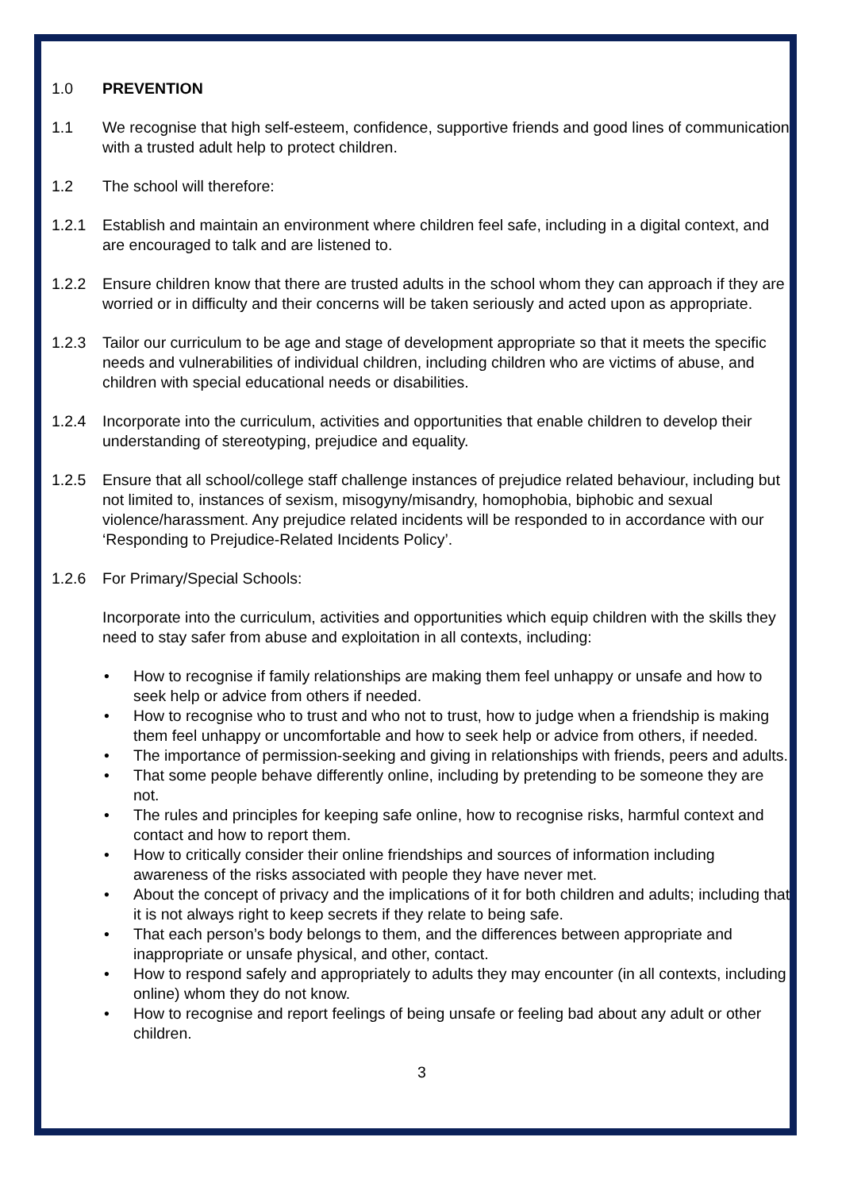1.0 PREVENTION
1.1 We recognise that high self-esteem, confidence, supportive friends and good lines of communication with a trusted adult help to protect children.
1.2 The school will therefore:
1.2.1 Establish and maintain an environment where children feel safe, including in a digital context, and are encouraged to talk and are listened to.
1.2.2 Ensure children know that there are trusted adults in the school whom they can approach if they are worried or in difficulty and their concerns will be taken seriously and acted upon as appropriate.
1.2.3 Tailor our curriculum to be age and stage of development appropriate so that it meets the specific needs and vulnerabilities of individual children, including children who are victims of abuse, and children with special educational needs or disabilities.
1.2.4 Incorporate into the curriculum, activities and opportunities that enable children to develop their understanding of stereotyping, prejudice and equality.
1.2.5 Ensure that all school/college staff challenge instances of prejudice related behaviour, including but not limited to, instances of sexism, misogyny/misandry, homophobia, biphobic and sexual violence/harassment. Any prejudice related incidents will be responded to in accordance with our ‘Responding to Prejudice-Related Incidents Policy’.
1.2.6 For Primary/Special Schools:
Incorporate into the curriculum, activities and opportunities which equip children with the skills they need to stay safer from abuse and exploitation in all contexts, including:
• How to recognise if family relationships are making them feel unhappy or unsafe and how to seek help or advice from others if needed.
• How to recognise who to trust and who not to trust, how to judge when a friendship is making them feel unhappy or uncomfortable and how to seek help or advice from others, if needed.
• The importance of permission-seeking and giving in relationships with friends, peers and adults.
• That some people behave differently online, including by pretending to be someone they are not.
• The rules and principles for keeping safe online, how to recognise risks, harmful context and contact and how to report them.
• How to critically consider their online friendships and sources of information including awareness of the risks associated with people they have never met.
• About the concept of privacy and the implications of it for both children and adults; including that it is not always right to keep secrets if they relate to being safe.
• That each person’s body belongs to them, and the differences between appropriate and inappropriate or unsafe physical, and other, contact.
• How to respond safely and appropriately to adults they may encounter (in all contexts, including online) whom they do not know.
• How to recognise and report feelings of being unsafe or feeling bad about any adult or other children.
3